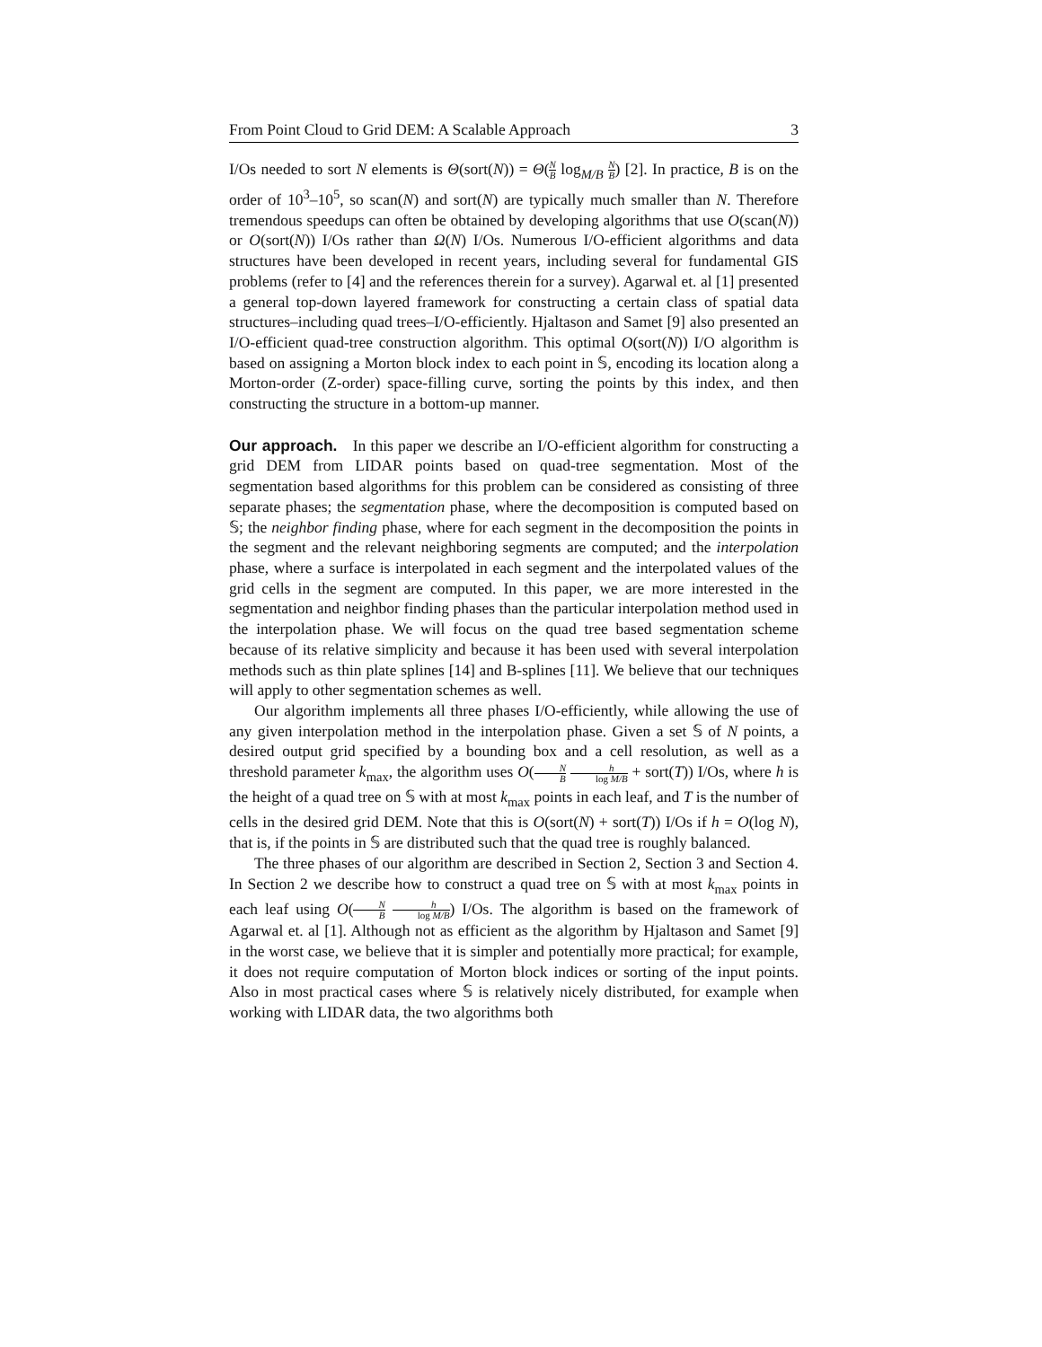From Point Cloud to Grid DEM: A Scalable Approach 3
I/Os needed to sort N elements is Θ(sort(N)) = Θ(N B log<sub>M/B</sub> N B) [2]. In practice, B is on the order of 10<sup>3</sup>–10<sup>5</sup>, so scan(N) and sort(N) are typically much smaller than N. Therefore tremendous speedups can often be obtained by developing algorithms that use O(scan(N)) or O(sort(N)) I/Os rather than Ω(N) I/Os. Numerous I/O-efficient algorithms and data structures have been developed in recent years, including several for fundamental GIS problems (refer to [4] and the references therein for a survey). Agarwal et. al [1] presented a general top-down layered framework for constructing a certain class of spatial data structures–including quad trees–I/O-efficiently. Hjaltason and Samet [9] also presented an I/O-efficient quad-tree construction algorithm. This optimal O(sort(N)) I/O algorithm is based on assigning a Morton block index to each point in 𝕊, encoding its location along a Morton-order (Z-order) space-filling curve, sorting the points by this index, and then constructing the structure in a bottom-up manner.
Our approach. In this paper we describe an I/O-efficient algorithm for constructing a grid DEM from LIDAR points based on quad-tree segmentation. Most of the segmentation based algorithms for this problem can be considered as consisting of three separate phases; the segmentation phase, where the decomposition is computed based on 𝕊; the neighbor finding phase, where for each segment in the decomposition the points in the segment and the relevant neighboring segments are computed; and the interpolation phase, where a surface is interpolated in each segment and the interpolated values of the grid cells in the segment are computed. In this paper, we are more interested in the segmentation and neighbor finding phases than the particular interpolation method used in the interpolation phase. We will focus on the quad tree based segmentation scheme because of its relative simplicity and because it has been used with several interpolation methods such as thin plate splines [14] and B-splines [11]. We believe that our techniques will apply to other segmentation schemes as well.
Our algorithm implements all three phases I/O-efficiently, while allowing the use of any given interpolation method in the interpolation phase. Given a set 𝕊 of N points, a desired output grid specified by a bounding box and a cell resolution, as well as a threshold parameter k<sub>max</sub>, the algorithm uses O(N B h log M/B + sort(T)) I/Os, where h is the height of a quad tree on 𝕊 with at most k<sub>max</sub> points in each leaf, and T is the number of cells in the desired grid DEM. Note that this is O(sort(N) + sort(T)) I/Os if h = O(log N), that is, if the points in 𝕊 are distributed such that the quad tree is roughly balanced.
The three phases of our algorithm are described in Section 2, Section 3 and Section 4. In Section 2 we describe how to construct a quad tree on 𝕊 with at most k<sub>max</sub> points in each leaf using O(N B h log M/B) I/Os. The algorithm is based on the framework of Agarwal et. al [1]. Although not as efficient as the algorithm by Hjaltason and Samet [9] in the worst case, we believe that it is simpler and potentially more practical; for example, it does not require computation of Morton block indices or sorting of the input points. Also in most practical cases where 𝕊 is relatively nicely distributed, for example when working with LIDAR data, the two algorithms both